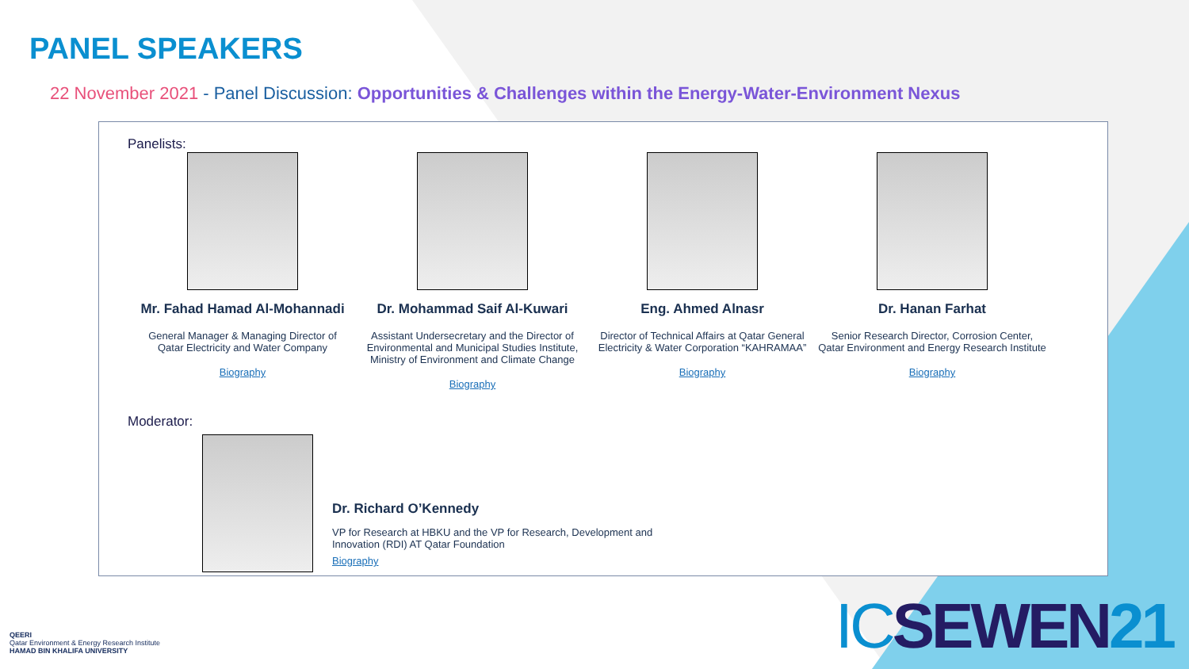PANEL SPEAKERS
22 November 2021 - Panel Discussion: Opportunities & Challenges within the Energy-Water-Environment Nexus
Panelists:
Mr. Fahad Hamad Al-Mohannadi
General Manager & Managing Director of
Qatar Electricity and Water Company
Biography
Dr. Mohammad Saif Al-Kuwari
Assistant Undersecretary and the Director of Environmental and Municipal Studies Institute, Ministry of Environment and Climate Change
Biography
Eng. Ahmed Alnasr
Director of Technical Affairs at Qatar General Electricity & Water Corporation “KAHRAMAA”
Biography
Dr. Hanan Farhat
Senior Research Director, Corrosion Center, Qatar Environment and Energy Research Institute
Biography
Moderator:
Dr. Richard O’Kennedy
VP for Research at HBKU and the VP for Research, Development and Innovation (RDI) AT Qatar Foundation
Biography
QEERI
Qatar Environment & Energy Research Institute
HAMAD BIN KHALIFA UNIVERSITY
ICSEWEN21